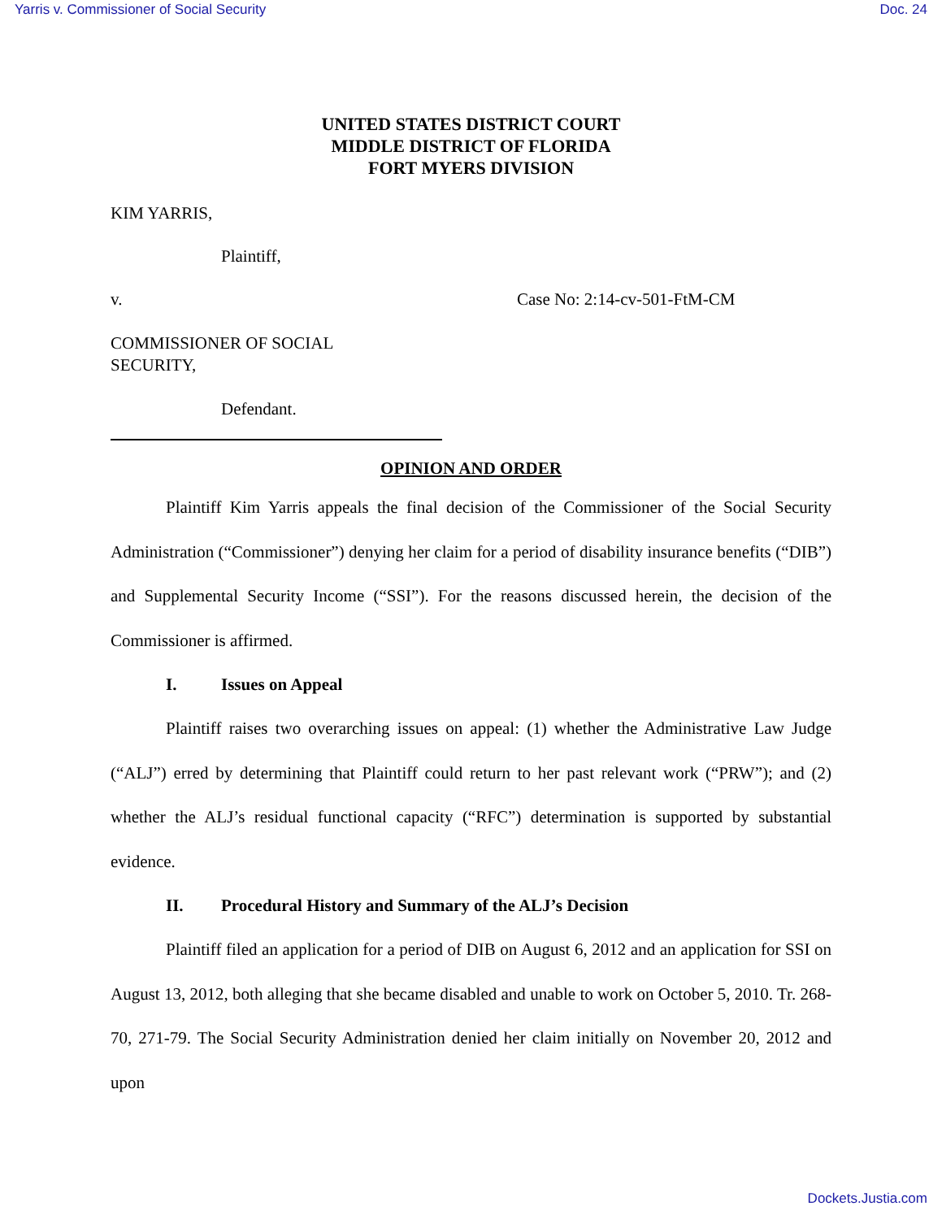Yarris v. Commissioner of Social Security Doc. 24
UNITED STATES DISTRICT COURT
MIDDLE DISTRICT OF FLORIDA
FORT MYERS DIVISION
KIM YARRIS,
Plaintiff,
v. Case No: 2:14-cv-501-FtM-CM
COMMISSIONER OF SOCIAL
SECURITY,
Defendant.
OPINION AND ORDER
Plaintiff Kim Yarris appeals the final decision of the Commissioner of the Social Security Administration (“Commissioner”) denying her claim for a period of disability insurance benefits (“DIB”) and Supplemental Security Income (“SSI”). For the reasons discussed herein, the decision of the Commissioner is affirmed.
I. Issues on Appeal
Plaintiff raises two overarching issues on appeal: (1) whether the Administrative Law Judge (“ALJ”) erred by determining that Plaintiff could return to her past relevant work (“PRW”); and (2) whether the ALJ’s residual functional capacity (“RFC”) determination is supported by substantial evidence.
II. Procedural History and Summary of the ALJ’s Decision
Plaintiff filed an application for a period of DIB on August 6, 2012 and an application for SSI on August 13, 2012, both alleging that she became disabled and unable to work on October 5, 2010. Tr. 268-70, 271-79. The Social Security Administration denied her claim initially on November 20, 2012 and upon
Dockets.Justia.com